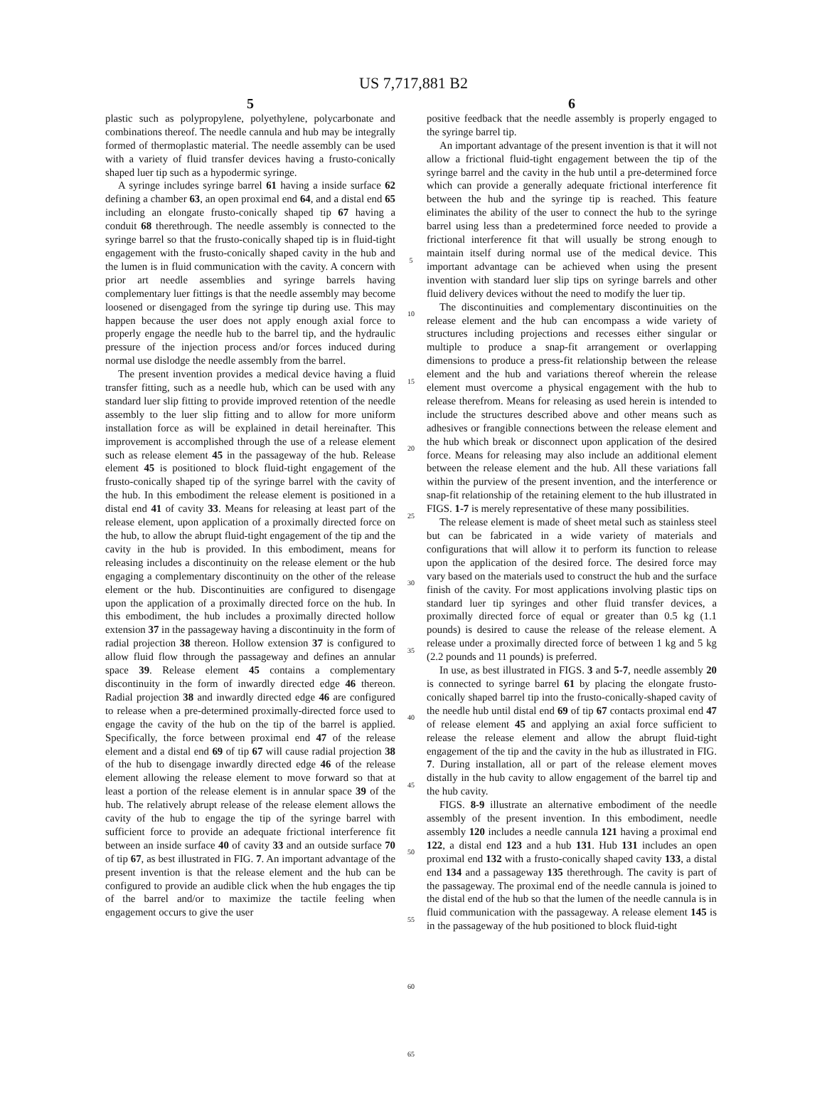US 7,717,881 B2
5
plastic such as polypropylene, polyethylene, polycarbonate and combinations thereof. The needle cannula and hub may be integrally formed of thermoplastic material. The needle assembly can be used with a variety of fluid transfer devices having a frusto-conically shaped luer tip such as a hypodermic syringe.
A syringe includes syringe barrel 61 having a inside surface 62 defining a chamber 63, an open proximal end 64, and a distal end 65 including an elongate frusto-conically shaped tip 67 having a conduit 68 therethrough. The needle assembly is connected to the syringe barrel so that the frusto-conically shaped tip is in fluid-tight engagement with the frusto-conically shaped cavity in the hub and the lumen is in fluid communication with the cavity. A concern with prior art needle assemblies and syringe barrels having complementary luer fittings is that the needle assembly may become loosened or disengaged from the syringe tip during use. This may happen because the user does not apply enough axial force to properly engage the needle hub to the barrel tip, and the hydraulic pressure of the injection process and/or forces induced during normal use dislodge the needle assembly from the barrel.
The present invention provides a medical device having a fluid transfer fitting, such as a needle hub, which can be used with any standard luer slip fitting to provide improved retention of the needle assembly to the luer slip fitting and to allow for more uniform installation force as will be explained in detail hereinafter. This improvement is accomplished through the use of a release element such as release element 45 in the passageway of the hub. Release element 45 is positioned to block fluid-tight engagement of the frusto-conically shaped tip of the syringe barrel with the cavity of the hub. In this embodiment the release element is positioned in a distal end 41 of cavity 33. Means for releasing at least part of the release element, upon application of a proximally directed force on the hub, to allow the abrupt fluid-tight engagement of the tip and the cavity in the hub is provided. In this embodiment, means for releasing includes a discontinuity on the release element or the hub engaging a complementary discontinuity on the other of the release element or the hub. Discontinuities are configured to disengage upon the application of a proximally directed force on the hub. In this embodiment, the hub includes a proximally directed hollow extension 37 in the passageway having a discontinuity in the form of radial projection 38 thereon. Hollow extension 37 is configured to allow fluid flow through the passageway and defines an annular space 39. Release element 45 contains a complementary discontinuity in the form of inwardly directed edge 46 thereon. Radial projection 38 and inwardly directed edge 46 are configured to release when a pre-determined proximally-directed force used to engage the cavity of the hub on the tip of the barrel is applied. Specifically, the force between proximal end 47 of the release element and a distal end 69 of tip 67 will cause radial projection 38 of the hub to disengage inwardly directed edge 46 of the release element allowing the release element to move forward so that at least a portion of the release element is in annular space 39 of the hub. The relatively abrupt release of the release element allows the cavity of the hub to engage the tip of the syringe barrel with sufficient force to provide an adequate frictional interference fit between an inside surface 40 of cavity 33 and an outside surface 70 of tip 67, as best illustrated in FIG. 7. An important advantage of the present invention is that the release element and the hub can be configured to provide an audible click when the hub engages the tip of the barrel and/or to maximize the tactile feeling when engagement occurs to give the user
5
10
15
20
25
30
35
40
45
50
55
60
65
6
positive feedback that the needle assembly is properly engaged to the syringe barrel tip.
An important advantage of the present invention is that it will not allow a frictional fluid-tight engagement between the tip of the syringe barrel and the cavity in the hub until a pre-determined force which can provide a generally adequate frictional interference fit between the hub and the syringe tip is reached. This feature eliminates the ability of the user to connect the hub to the syringe barrel using less than a predetermined force needed to provide a frictional interference fit that will usually be strong enough to maintain itself during normal use of the medical device. This important advantage can be achieved when using the present invention with standard luer slip tips on syringe barrels and other fluid delivery devices without the need to modify the luer tip.
The discontinuities and complementary discontinuities on the release element and the hub can encompass a wide variety of structures including projections and recesses either singular or multiple to produce a snap-fit arrangement or overlapping dimensions to produce a press-fit relationship between the release element and the hub and variations thereof wherein the release element must overcome a physical engagement with the hub to release therefrom. Means for releasing as used herein is intended to include the structures described above and other means such as adhesives or frangible connections between the release element and the hub which break or disconnect upon application of the desired force. Means for releasing may also include an additional element between the release element and the hub. All these variations fall within the purview of the present invention, and the interference or snap-fit relationship of the retaining element to the hub illustrated in FIGS. 1-7 is merely representative of these many possibilities.
The release element is made of sheet metal such as stainless steel but can be fabricated in a wide variety of materials and configurations that will allow it to perform its function to release upon the application of the desired force. The desired force may vary based on the materials used to construct the hub and the surface finish of the cavity. For most applications involving plastic tips on standard luer tip syringes and other fluid transfer devices, a proximally directed force of equal or greater than 0.5 kg (1.1 pounds) is desired to cause the release of the release element. A release under a proximally directed force of between 1 kg and 5 kg (2.2 pounds and 11 pounds) is preferred.
In use, as best illustrated in FIGS. 3 and 5-7, needle assembly 20 is connected to syringe barrel 61 by placing the elongate frusto-conically shaped barrel tip into the frusto-conically-shaped cavity of the needle hub until distal end 69 of tip 67 contacts proximal end 47 of release element 45 and applying an axial force sufficient to release the release element and allow the abrupt fluid-tight engagement of the tip and the cavity in the hub as illustrated in FIG. 7. During installation, all or part of the release element moves distally in the hub cavity to allow engagement of the barrel tip and the hub cavity.
FIGS. 8-9 illustrate an alternative embodiment of the needle assembly of the present invention. In this embodiment, needle assembly 120 includes a needle cannula 121 having a proximal end 122, a distal end 123 and a hub 131. Hub 131 includes an open proximal end 132 with a frusto-conically shaped cavity 133, a distal end 134 and a passageway 135 therethrough. The cavity is part of the passageway. The proximal end of the needle cannula is joined to the distal end of the hub so that the lumen of the needle cannula is in fluid communication with the passageway. A release element 145 is in the passageway of the hub positioned to block fluid-tight